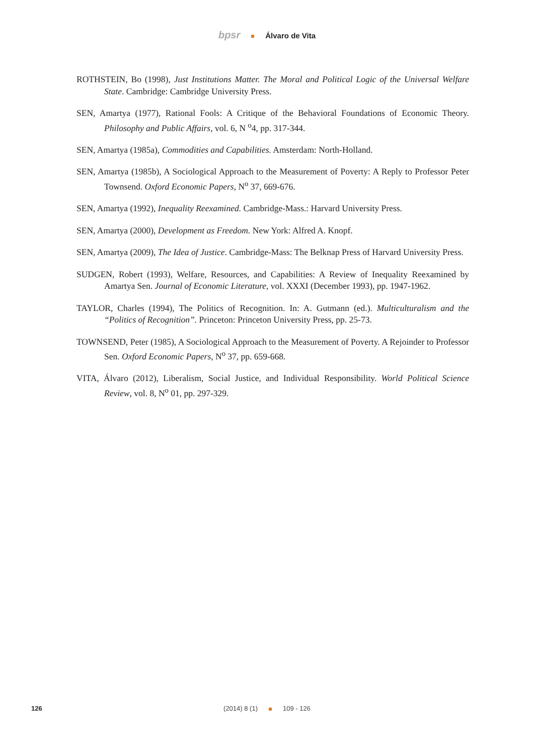bpsr Álvaro de Vita
ROTHSTEIN, Bo (1998), Just Institutions Matter. The Moral and Political Logic of the Universal Welfare State. Cambridge: Cambridge University Press.
SEN, Amartya (1977), Rational Fools: A Critique of the Behavioral Foundations of Economic Theory. Philosophy and Public Affairs, vol. 6, N <sup>o</sup>4, pp. 317-344.
SEN, Amartya (1985a), Commodities and Capabilities. Amsterdam: North-Holland.
SEN, Amartya (1985b), A Sociological Approach to the Measurement of Poverty: A Reply to Professor Peter Townsend. Oxford Economic Papers, N<sup>o</sup> 37, 669-676.
SEN, Amartya (1992), Inequality Reexamined. Cambridge-Mass.: Harvard University Press.
SEN, Amartya (2000), Development as Freedom. New York: Alfred A. Knopf.
SEN, Amartya (2009), The Idea of Justice. Cambridge-Mass: The Belknap Press of Harvard University Press.
SUDGEN, Robert (1993), Welfare, Resources, and Capabilities: A Review of Inequality Reexamined by Amartya Sen. Journal of Economic Literature, vol. XXXI (December 1993), pp. 1947-1962.
TAYLOR, Charles (1994), The Politics of Recognition. In: A. Gutmann (ed.). Multiculturalism and the “Politics of Recognition”. Princeton: Princeton University Press, pp. 25-73.
TOWNSEND, Peter (1985), A Sociological Approach to the Measurement of Poverty. A Rejoinder to Professor Sen. Oxford Economic Papers, N<sup>o</sup> 37, pp. 659-668.
VITA, Álvaro (2012), Liberalism, Social Justice, and Individual Responsibility. World Political Science Review, vol. 8, N<sup>o</sup> 01, pp. 297-329.
126
(2014) 8 (1) 109 - 126